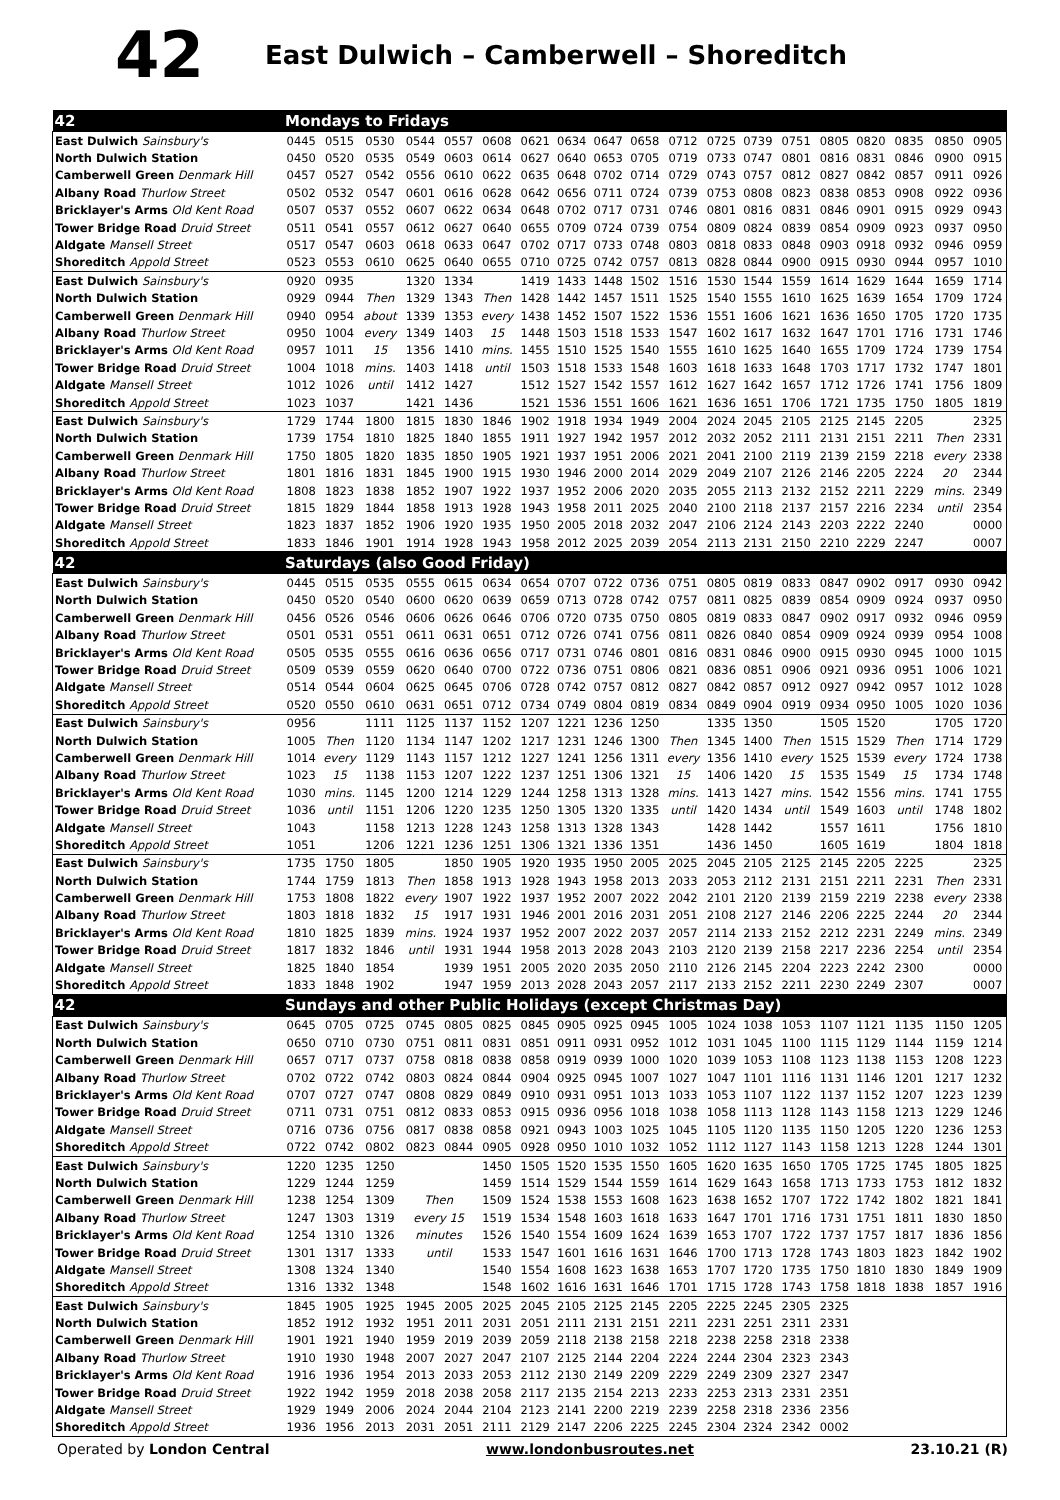42
East Dulwich – Camberwell – Shoreditch
| 42 | Mondays to Fridays | | | | | | | | | | | | | | | | | | |
| East Dulwich Sainsbury's | 0445 | 0515 | 0530 | 0544 | 0557 | 0608 | 0621 | 0634 | 0647 | 0658 | 0712 | 0725 | 0739 | 0751 | 0805 | 0820 | 0835 | 0850 | 0905 |
| North Dulwich Station | 0450 | 0520 | 0535 | 0549 | 0603 | 0614 | 0627 | 0640 | 0653 | 0705 | 0719 | 0733 | 0747 | 0801 | 0816 | 0831 | 0846 | 0900 | 0915 |
| Camberwell Green Denmark Hill | 0457 | 0527 | 0542 | 0556 | 0610 | 0622 | 0635 | 0648 | 0702 | 0714 | 0729 | 0743 | 0757 | 0812 | 0827 | 0842 | 0857 | 0911 | 0926 |
| Albany Road Thurlow Street | 0502 | 0532 | 0547 | 0601 | 0616 | 0628 | 0642 | 0656 | 0711 | 0724 | 0739 | 0753 | 0808 | 0823 | 0838 | 0853 | 0908 | 0922 | 0936 |
| Bricklayer's Arms Old Kent Road | 0507 | 0537 | 0552 | 0607 | 0622 | 0634 | 0648 | 0702 | 0717 | 0731 | 0746 | 0801 | 0816 | 0831 | 0846 | 0901 | 0915 | 0929 | 0943 |
| Tower Bridge Road Druid Street | 0511 | 0541 | 0557 | 0612 | 0627 | 0640 | 0655 | 0709 | 0724 | 0739 | 0754 | 0809 | 0824 | 0839 | 0854 | 0909 | 0923 | 0937 | 0950 |
| Aldgate Mansell Street | 0517 | 0547 | 0603 | 0618 | 0633 | 0647 | 0702 | 0717 | 0733 | 0748 | 0803 | 0818 | 0833 | 0848 | 0903 | 0918 | 0932 | 0946 | 0959 |
| Shoreditch Appold Street | 0523 | 0553 | 0610 | 0625 | 0640 | 0655 | 0710 | 0725 | 0742 | 0757 | 0813 | 0828 | 0844 | 0900 | 0915 | 0930 | 0944 | 0957 | 1010 |
| East Dulwich Sainsbury's | 0920 | 0935 | | 1320 | 1334 | | 1419 | 1433 | 1448 | 1502 | 1516 | 1530 | 1544 | 1559 | 1614 | 1629 | 1644 | 1659 | 1714 |
| North Dulwich Station | 0929 | 0944 | Then | 1329 | 1343 | Then | 1428 | 1442 | 1457 | 1511 | 1525 | 1540 | 1555 | 1610 | 1625 | 1639 | 1654 | 1709 | 1724 |
| Camberwell Green Denmark Hill | 0940 | 0954 | about | 1339 | 1353 | every | 1438 | 1452 | 1507 | 1522 | 1536 | 1551 | 1606 | 1621 | 1636 | 1650 | 1705 | 1720 | 1735 |
| Albany Road Thurlow Street | 0950 | 1004 | every | 1349 | 1403 | 15 | 1448 | 1503 | 1518 | 1533 | 1547 | 1602 | 1617 | 1632 | 1647 | 1701 | 1716 | 1731 | 1746 |
| Bricklayer's Arms Old Kent Road | 0957 | 1011 | 15 | 1356 | 1410 | mins. | 1455 | 1510 | 1525 | 1540 | 1555 | 1610 | 1625 | 1640 | 1655 | 1709 | 1724 | 1739 | 1754 |
| Tower Bridge Road Druid Street | 1004 | 1018 | mins. | 1403 | 1418 | until | 1503 | 1518 | 1533 | 1548 | 1603 | 1618 | 1633 | 1648 | 1703 | 1717 | 1732 | 1747 | 1801 |
| Aldgate Mansell Street | 1012 | 1026 | until | 1412 | 1427 | | 1512 | 1527 | 1542 | 1557 | 1612 | 1627 | 1642 | 1657 | 1712 | 1726 | 1741 | 1756 | 1809 |
| Shoreditch Appold Street | 1023 | 1037 | | 1421 | 1436 | | 1521 | 1536 | 1551 | 1606 | 1621 | 1636 | 1651 | 1706 | 1721 | 1735 | 1750 | 1805 | 1819 |
| East Dulwich Sainsbury's | 1729 | 1744 | 1800 | 1815 | 1830 | 1846 | 1902 | 1918 | 1934 | 1949 | 2004 | 2024 | 2045 | 2105 | 2125 | 2145 | 2205 | | 2325 |
| North Dulwich Station | 1739 | 1754 | 1810 | 1825 | 1840 | 1855 | 1911 | 1927 | 1942 | 1957 | 2012 | 2032 | 2052 | 2111 | 2131 | 2151 | 2211 | Then | 2331 |
| Camberwell Green Denmark Hill | 1750 | 1805 | 1820 | 1835 | 1850 | 1905 | 1921 | 1937 | 1951 | 2006 | 2021 | 2041 | 2100 | 2119 | 2139 | 2159 | 2218 | every | 2338 |
| Albany Road Thurlow Street | 1801 | 1816 | 1831 | 1845 | 1900 | 1915 | 1930 | 1946 | 2000 | 2014 | 2029 | 2049 | 2107 | 2126 | 2146 | 2205 | 2224 | 20 | 2344 |
| Bricklayer's Arms Old Kent Road | 1808 | 1823 | 1838 | 1852 | 1907 | 1922 | 1937 | 1952 | 2006 | 2020 | 2035 | 2055 | 2113 | 2132 | 2152 | 2211 | 2229 | mins. | 2349 |
| Tower Bridge Road Druid Street | 1815 | 1829 | 1844 | 1858 | 1913 | 1928 | 1943 | 1958 | 2011 | 2025 | 2040 | 2100 | 2118 | 2137 | 2157 | 2216 | 2234 | until | 2354 |
| Aldgate Mansell Street | 1823 | 1837 | 1852 | 1906 | 1920 | 1935 | 1950 | 2005 | 2018 | 2032 | 2047 | 2106 | 2124 | 2143 | 2203 | 2222 | 2240 | | 0000 |
| Shoreditch Appold Street | 1833 | 1846 | 1901 | 1914 | 1928 | 1943 | 1958 | 2012 | 2025 | 2039 | 2054 | 2113 | 2131 | 2150 | 2210 | 2229 | 2247 | | 0007 |
| 42 | Saturdays (also Good Friday) | | | | | | | | | | | | | | | | | | |
| East Dulwich Sainsbury's | 0445 | 0515 | 0535 | 0555 | 0615 | 0634 | 0654 | 0707 | 0722 | 0736 | 0751 | 0805 | 0819 | 0833 | 0847 | 0902 | 0917 | 0930 | 0942 |
| North Dulwich Station | 0450 | 0520 | 0540 | 0600 | 0620 | 0639 | 0659 | 0713 | 0728 | 0742 | 0757 | 0811 | 0825 | 0839 | 0854 | 0909 | 0924 | 0937 | 0950 |
| Camberwell Green Denmark Hill | 0456 | 0526 | 0546 | 0606 | 0626 | 0646 | 0706 | 0720 | 0735 | 0750 | 0805 | 0819 | 0833 | 0847 | 0902 | 0917 | 0932 | 0946 | 0959 |
| Albany Road Thurlow Street | 0501 | 0531 | 0551 | 0611 | 0631 | 0651 | 0712 | 0726 | 0741 | 0756 | 0811 | 0826 | 0840 | 0854 | 0909 | 0924 | 0939 | 0954 | 1008 |
| Bricklayer's Arms Old Kent Road | 0505 | 0535 | 0555 | 0616 | 0636 | 0656 | 0717 | 0731 | 0746 | 0801 | 0816 | 0831 | 0846 | 0900 | 0915 | 0930 | 0945 | 1000 | 1015 |
| Tower Bridge Road Druid Street | 0509 | 0539 | 0559 | 0620 | 0640 | 0700 | 0722 | 0736 | 0751 | 0806 | 0821 | 0836 | 0851 | 0906 | 0921 | 0936 | 0951 | 1006 | 1021 |
| Aldgate Mansell Street | 0514 | 0544 | 0604 | 0625 | 0645 | 0706 | 0728 | 0742 | 0757 | 0812 | 0827 | 0842 | 0857 | 0912 | 0927 | 0942 | 0957 | 1012 | 1028 |
| Shoreditch Appold Street | 0520 | 0550 | 0610 | 0631 | 0651 | 0712 | 0734 | 0749 | 0804 | 0819 | 0834 | 0849 | 0904 | 0919 | 0934 | 0950 | 1005 | 1020 | 1036 |
| East Dulwich Sainsbury's | 0956 | | 1111 | 1125 | 1137 | 1152 | 1207 | 1221 | 1236 | 1250 | | 1335 | 1350 | | 1505 | 1520 | | 1705 | 1720 |
| North Dulwich Station | 1005 | Then | 1120 | 1134 | 1147 | 1202 | 1217 | 1231 | 1246 | 1300 | Then | 1345 | 1400 | Then | 1515 | 1529 | Then | 1714 | 1729 |
| Camberwell Green Denmark Hill | 1014 | every | 1129 | 1143 | 1157 | 1212 | 1227 | 1241 | 1256 | 1311 | every | 1356 | 1410 | every | 1525 | 1539 | every | 1724 | 1738 |
| Albany Road Thurlow Street | 1023 | 15 | 1138 | 1153 | 1207 | 1222 | 1237 | 1251 | 1306 | 1321 | 15 | 1406 | 1420 | 15 | 1535 | 1549 | 15 | 1734 | 1748 |
| Bricklayer's Arms Old Kent Road | 1030 | mins. | 1145 | 1200 | 1214 | 1229 | 1244 | 1258 | 1313 | 1328 | mins. | 1413 | 1427 | mins. | 1542 | 1556 | mins. | 1741 | 1755 |
| Tower Bridge Road Druid Street | 1036 | until | 1151 | 1206 | 1220 | 1235 | 1250 | 1305 | 1320 | 1335 | until | 1420 | 1434 | until | 1549 | 1603 | until | 1748 | 1802 |
| Aldgate Mansell Street | 1043 | | 1158 | 1213 | 1228 | 1243 | 1258 | 1313 | 1328 | 1343 | | 1428 | 1442 | | 1557 | 1611 | | 1756 | 1810 |
| Shoreditch Appold Street | 1051 | | 1206 | 1221 | 1236 | 1251 | 1306 | 1321 | 1336 | 1351 | | 1436 | 1450 | | 1605 | 1619 | | 1804 | 1818 |
| East Dulwich Sainsbury's | 1735 | 1750 | 1805 | | 1850 | 1905 | 1920 | 1935 | 1950 | 2005 | 2025 | 2045 | 2105 | 2125 | 2145 | 2205 | 2225 | | 2325 |
| North Dulwich Station | 1744 | 1759 | 1813 | Then | 1858 | 1913 | 1928 | 1943 | 1958 | 2013 | 2033 | 2053 | 2112 | 2131 | 2151 | 2211 | 2231 | Then | 2331 |
| Camberwell Green Denmark Hill | 1753 | 1808 | 1822 | every | 1907 | 1922 | 1937 | 1952 | 2007 | 2022 | 2042 | 2101 | 2120 | 2139 | 2159 | 2219 | 2238 | every | 2338 |
| Albany Road Thurlow Street | 1803 | 1818 | 1832 | 15 | 1917 | 1931 | 1946 | 2001 | 2016 | 2031 | 2051 | 2108 | 2127 | 2146 | 2206 | 2225 | 2244 | 20 | 2344 |
| Bricklayer's Arms Old Kent Road | 1810 | 1825 | 1839 | mins. | 1924 | 1937 | 1952 | 2007 | 2022 | 2037 | 2057 | 2114 | 2133 | 2152 | 2212 | 2231 | 2249 | mins. | 2349 |
| Tower Bridge Road Druid Street | 1817 | 1832 | 1846 | until | 1931 | 1944 | 1958 | 2013 | 2028 | 2043 | 2103 | 2120 | 2139 | 2158 | 2217 | 2236 | 2254 | until | 2354 |
| Aldgate Mansell Street | 1825 | 1840 | 1854 | | 1939 | 1951 | 2005 | 2020 | 2035 | 2050 | 2110 | 2126 | 2145 | 2204 | 2223 | 2242 | 2300 | | 0000 |
| Shoreditch Appold Street | 1833 | 1848 | 1902 | | 1947 | 1959 | 2013 | 2028 | 2043 | 2057 | 2117 | 2133 | 2152 | 2211 | 2230 | 2249 | 2307 | | 0007 |
| 42 | Sundays and other Public Holidays (except Christmas Day) | | | | | | | | | | | | | | | | | | |
| East Dulwich Sainsbury's | 0645 | 0705 | 0725 | 0745 | 0805 | 0825 | 0845 | 0905 | 0925 | 0945 | 1005 | 1024 | 1038 | 1053 | 1107 | 1121 | 1135 | 1150 | 1205 |
| North Dulwich Station | 0650 | 0710 | 0730 | 0751 | 0811 | 0831 | 0851 | 0911 | 0931 | 0952 | 1012 | 1031 | 1045 | 1100 | 1115 | 1129 | 1144 | 1159 | 1214 |
| Camberwell Green Denmark Hill | 0657 | 0717 | 0737 | 0758 | 0818 | 0838 | 0858 | 0919 | 0939 | 1000 | 1020 | 1039 | 1053 | 1108 | 1123 | 1138 | 1153 | 1208 | 1223 |
| Albany Road Thurlow Street | 0702 | 0722 | 0742 | 0803 | 0824 | 0844 | 0904 | 0925 | 0945 | 1007 | 1027 | 1047 | 1101 | 1116 | 1131 | 1146 | 1201 | 1217 | 1232 |
| Bricklayer's Arms Old Kent Road | 0707 | 0727 | 0747 | 0808 | 0829 | 0849 | 0910 | 0931 | 0951 | 1013 | 1033 | 1053 | 1107 | 1122 | 1137 | 1152 | 1207 | 1223 | 1239 |
| Tower Bridge Road Druid Street | 0711 | 0731 | 0751 | 0812 | 0833 | 0853 | 0915 | 0936 | 0956 | 1018 | 1038 | 1058 | 1113 | 1128 | 1143 | 1158 | 1213 | 1229 | 1246 |
| Aldgate Mansell Street | 0716 | 0736 | 0756 | 0817 | 0838 | 0858 | 0921 | 0943 | 1003 | 1025 | 1045 | 1105 | 1120 | 1135 | 1150 | 1205 | 1220 | 1236 | 1253 |
| Shoreditch Appold Street | 0722 | 0742 | 0802 | 0823 | 0844 | 0905 | 0928 | 0950 | 1010 | 1032 | 1052 | 1112 | 1127 | 1143 | 1158 | 1213 | 1228 | 1244 | 1301 |
| East Dulwich Sainsbury's | 1220 | 1235 | 1250 | | | 1450 | 1505 | 1520 | 1535 | 1550 | 1605 | 1620 | 1635 | 1650 | 1705 | 1725 | 1745 | 1805 | 1825 |
| North Dulwich Station | 1229 | 1244 | 1259 | | | 1459 | 1514 | 1529 | 1544 | 1559 | 1614 | 1629 | 1643 | 1658 | 1713 | 1733 | 1753 | 1812 | 1832 |
| Camberwell Green Denmark Hill | 1238 | 1254 | 1309 | Then | | 1509 | 1524 | 1538 | 1553 | 1608 | 1623 | 1638 | 1652 | 1707 | 1722 | 1742 | 1802 | 1821 | 1841 |
| Albany Road Thurlow Street | 1247 | 1303 | 1319 | every 15 | | 1519 | 1534 | 1548 | 1603 | 1618 | 1633 | 1647 | 1701 | 1716 | 1731 | 1751 | 1811 | 1830 | 1850 |
| Bricklayer's Arms Old Kent Road | 1254 | 1310 | 1326 | minutes | | 1526 | 1540 | 1554 | 1609 | 1624 | 1639 | 1653 | 1707 | 1722 | 1737 | 1757 | 1817 | 1836 | 1856 |
| Tower Bridge Road Druid Street | 1301 | 1317 | 1333 | until | | 1533 | 1547 | 1601 | 1616 | 1631 | 1646 | 1700 | 1713 | 1728 | 1743 | 1803 | 1823 | 1842 | 1902 |
| Aldgate Mansell Street | 1308 | 1324 | 1340 | | | 1540 | 1554 | 1608 | 1623 | 1638 | 1653 | 1707 | 1720 | 1735 | 1750 | 1810 | 1830 | 1849 | 1909 |
| Shoreditch Appold Street | 1316 | 1332 | 1348 | | | 1548 | 1602 | 1616 | 1631 | 1646 | 1701 | 1715 | 1728 | 1743 | 1758 | 1818 | 1838 | 1857 | 1916 |
| East Dulwich Sainsbury's | 1845 | 1905 | 1925 | 1945 | 2005 | 2025 | 2045 | 2105 | 2125 | 2145 | 2205 | 2225 | 2245 | 2305 | 2325 | | | | |
| North Dulwich Station | 1852 | 1912 | 1932 | 1951 | 2011 | 2031 | 2051 | 2111 | 2131 | 2151 | 2211 | 2231 | 2251 | 2311 | 2331 | | | | |
| Camberwell Green Denmark Hill | 1901 | 1921 | 1940 | 1959 | 2019 | 2039 | 2059 | 2118 | 2138 | 2158 | 2218 | 2238 | 2258 | 2318 | 2338 | | | | |
| Albany Road Thurlow Street | 1910 | 1930 | 1948 | 2007 | 2027 | 2047 | 2107 | 2125 | 2144 | 2204 | 2224 | 2244 | 2304 | 2323 | 2343 | | | | |
| Bricklayer's Arms Old Kent Road | 1916 | 1936 | 1954 | 2013 | 2033 | 2053 | 2112 | 2130 | 2149 | 2209 | 2229 | 2249 | 2309 | 2327 | 2347 | | | | |
| Tower Bridge Road Druid Street | 1922 | 1942 | 1959 | 2018 | 2038 | 2058 | 2117 | 2135 | 2154 | 2213 | 2233 | 2253 | 2313 | 2331 | 2351 | | | | |
| Aldgate Mansell Street | 1929 | 1949 | 2006 | 2024 | 2044 | 2104 | 2123 | 2141 | 2200 | 2219 | 2239 | 2258 | 2318 | 2336 | 2356 | | | | |
| Shoreditch Appold Street | 1936 | 1956 | 2013 | 2031 | 2051 | 2111 | 2129 | 2147 | 2206 | 2225 | 2245 | 2304 | 2324 | 2342 | 0002 | | | | |
Operated by London Central www.londonbusroutes.net 23.10.21 (R)